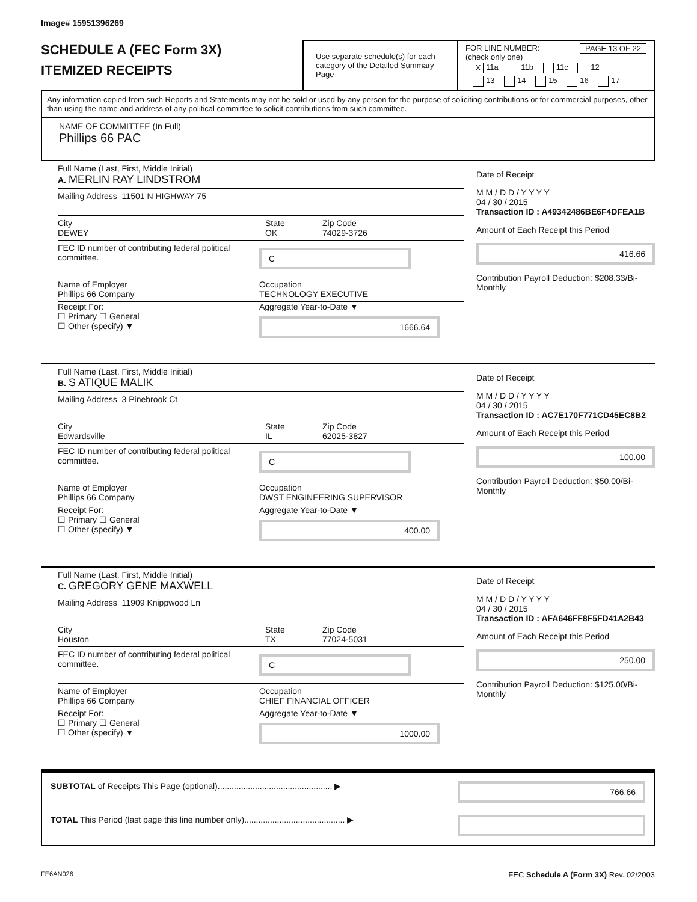Image# 15951396269
SCHEDULE A (FEC Form 3X)
ITEMIZED RECEIPTS
Use separate schedule(s) for each category of the Detailed Summary Page
FOR LINE NUMBER: PAGE 13 OF 22
(check only one)
X 11a 11b 11c 12
13 14 15 16 17
Any information copied from such Reports and Statements may not be sold or used by any person for the purpose of soliciting contributions or for commercial purposes, other than using the name and address of any political committee to solicit contributions from such committee.
NAME OF COMMITTEE (In Full)
Phillips 66 PAC
Full Name (Last, First, Middle Initial)
A. MERLIN RAY LINDSTROM
Mailing Address 11501 N HIGHWAY 75
City
DEWEY
State
OK
Zip Code
74029-3726
FEC ID number of contributing federal political committee.
C
Name of Employer
Phillips 66 Company
Occupation
TECHNOLOGY EXECUTIVE
Receipt For:
☐ Primary ☐ General
☐ Other (specify) ▼
Aggregate Year-to-Date ▼
1666.64
Date of Receipt
M M / D D / Y Y Y Y
04 / 30 / 2015
Transaction ID : A49342486BE6F4DFEA1B
Amount of Each Receipt this Period
416.66
Contribution Payroll Deduction: $208.33/Bi-Monthly
Full Name (Last, First, Middle Initial)
B. S ATIQUE MALIK
Mailing Address 3 Pinebrook Ct
City
Edwardsville
State
IL
Zip Code
62025-3827
FEC ID number of contributing federal political committee.
C
Name of Employer
Phillips 66 Company
Occupation
DWST ENGINEERING SUPERVISOR
Receipt For:
☐ Primary ☐ General
☐ Other (specify) ▼
Aggregate Year-to-Date ▼
400.00
Date of Receipt
M M / D D / Y Y Y Y
04 / 30 / 2015
Transaction ID : AC7E170F771CD45EC8B2
Amount of Each Receipt this Period
100.00
Contribution Payroll Deduction: $50.00/Bi-Monthly
Full Name (Last, First, Middle Initial)
C. GREGORY GENE MAXWELL
Mailing Address 11909 Knippwood Ln
City
Houston
State
TX
Zip Code
77024-5031
FEC ID number of contributing federal political committee.
C
Name of Employer
Phillips 66 Company
Occupation
CHIEF FINANCIAL OFFICER
Receipt For:
☐ Primary ☐ General
☐ Other (specify) ▼
Aggregate Year-to-Date ▼
1000.00
Date of Receipt
M M / D D / Y Y Y Y
04 / 30 / 2015
Transaction ID : AFA646FF8F5FD41A2B43
Amount of Each Receipt this Period
250.00
Contribution Payroll Deduction: $125.00/Bi-Monthly
SUBTOTAL of Receipts This Page (optional)................................................. ▶ 766.66
TOTAL This Period (last page this line number only)........................................... ▶
FE6AN026 FEC Schedule A (Form 3X) Rev. 02/2003